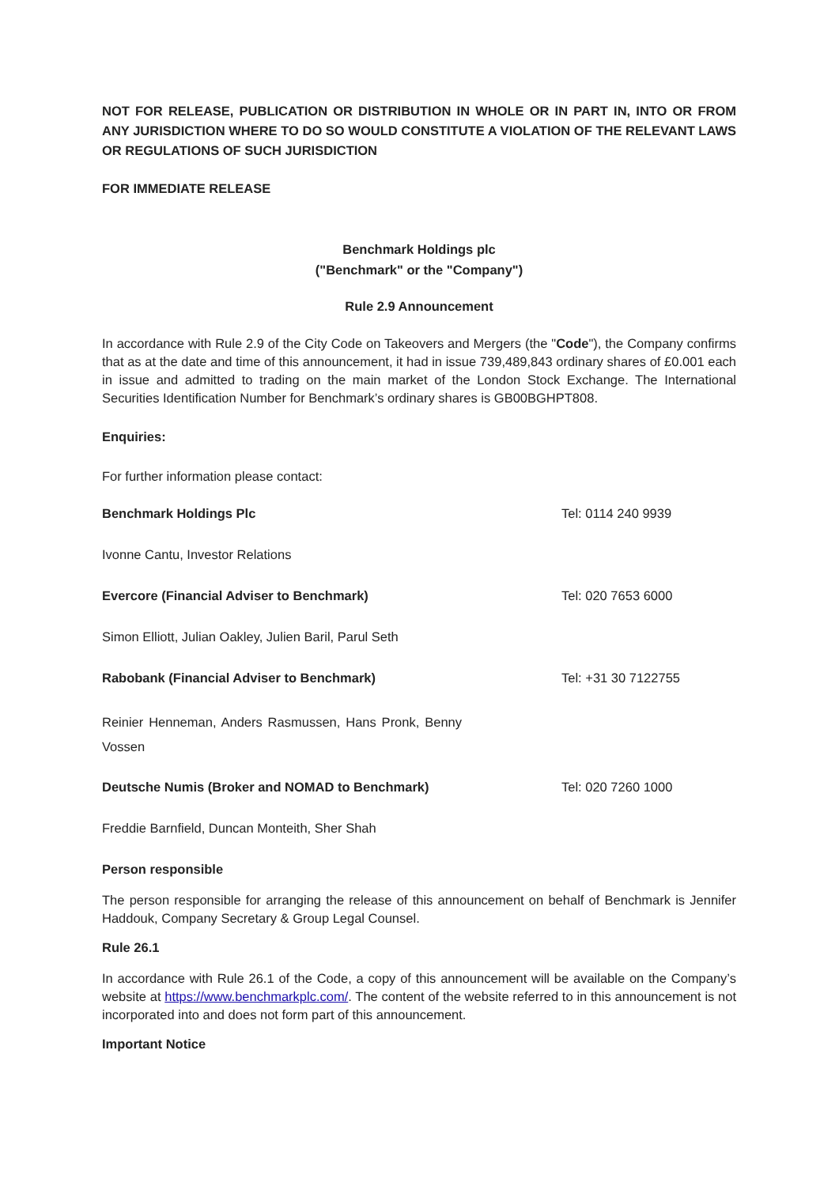NOT FOR RELEASE, PUBLICATION OR DISTRIBUTION IN WHOLE OR IN PART IN, INTO OR FROM ANY JURISDICTION WHERE TO DO SO WOULD CONSTITUTE A VIOLATION OF THE RELEVANT LAWS OR REGULATIONS OF SUCH JURISDICTION
FOR IMMEDIATE RELEASE
Benchmark Holdings plc
("Benchmark" or the "Company")
Rule 2.9 Announcement
In accordance with Rule 2.9 of the City Code on Takeovers and Mergers (the "Code"), the Company confirms that as at the date and time of this announcement, it had in issue 739,489,843 ordinary shares of £0.001 each in issue and admitted to trading on the main market of the London Stock Exchange. The International Securities Identification Number for Benchmark’s ordinary shares is GB00BGHPT808.
Enquiries:
For further information please contact:
Benchmark Holdings Plc Tel: 0114 240 9939
Ivonne Cantu, Investor Relations
Evercore (Financial Adviser to Benchmark) Tel: 020 7653 6000
Simon Elliott, Julian Oakley, Julien Baril, Parul Seth
Rabobank (Financial Adviser to Benchmark) Tel: +31 30 7122755
Reinier Henneman, Anders Rasmussen, Hans Pronk, Benny Vossen
Deutsche Numis (Broker and NOMAD to Benchmark) Tel: 020 7260 1000
Freddie Barnfield, Duncan Monteith, Sher Shah
Person responsible
The person responsible for arranging the release of this announcement on behalf of Benchmark is Jennifer Haddouk, Company Secretary & Group Legal Counsel.
Rule 26.1
In accordance with Rule 26.1 of the Code, a copy of this announcement will be available on the Company’s website at https://www.benchmarkplc.com/. The content of the website referred to in this announcement is not incorporated into and does not form part of this announcement.
Important Notice